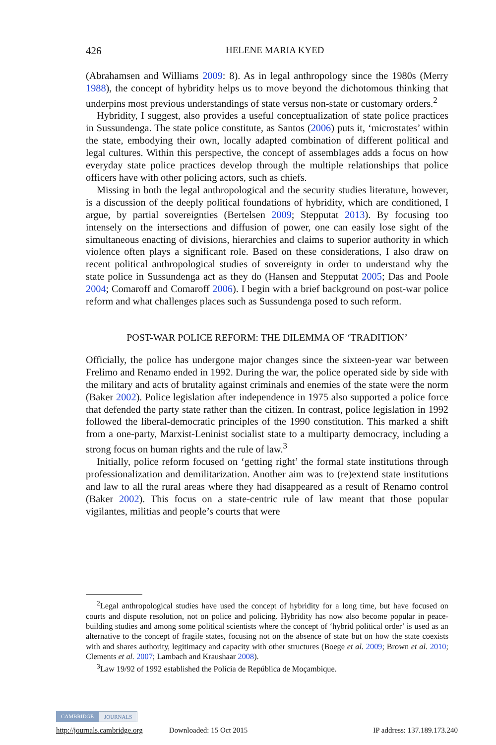426
HELENE MARIA KYED
(Abrahamsen and Williams 2009: 8). As in legal anthropology since the 1980s (Merry 1988), the concept of hybridity helps us to move beyond the dichotomous thinking that underpins most previous understandings of state versus non-state or customary orders.<sup>2</sup>
Hybridity, I suggest, also provides a useful conceptualization of state police practices in Sussundenga. The state police constitute, as Santos (2006) puts it, ‘microstates’ within the state, embodying their own, locally adapted combination of different political and legal cultures. Within this perspective, the concept of assemblages adds a focus on how everyday state police practices develop through the multiple relationships that police officers have with other policing actors, such as chiefs.
Missing in both the legal anthropological and the security studies literature, however, is a discussion of the deeply political foundations of hybridity, which are conditioned, I argue, by partial sovereignties (Bertelsen 2009; Stepputat 2013). By focusing too intensely on the intersections and diffusion of power, one can easily lose sight of the simultaneous enacting of divisions, hierarchies and claims to superior authority in which violence often plays a significant role. Based on these considerations, I also draw on recent political anthropological studies of sovereignty in order to understand why the state police in Sussundenga act as they do (Hansen and Stepputat 2005; Das and Poole 2004; Comaroff and Comaroff 2006). I begin with a brief background on post-war police reform and what challenges places such as Sussundenga posed to such reform.
POST-WAR POLICE REFORM: THE DILEMMA OF ‘TRADITION’
Officially, the police has undergone major changes since the sixteen-year war between Frelimo and Renamo ended in 1992. During the war, the police operated side by side with the military and acts of brutality against criminals and enemies of the state were the norm (Baker 2002). Police legislation after independence in 1975 also supported a police force that defended the party state rather than the citizen. In contrast, police legislation in 1992 followed the liberal-democratic principles of the 1990 constitution. This marked a shift from a one-party, Marxist-Leninist socialist state to a multiparty democracy, including a strong focus on human rights and the rule of law.<sup>3</sup>
Initially, police reform focused on ‘getting right’ the formal state institutions through professionalization and demilitarization. Another aim was to (re)extend state institutions and law to all the rural areas where they had disappeared as a result of Renamo control (Baker 2002). This focus on a state-centric rule of law meant that those popular vigilantes, militias and people’s courts that were
<sup>2</sup> Legal anthropological studies have used the concept of hybridity for a long time, but have focused on courts and dispute resolution, not on police and policing. Hybridity has now also become popular in peace-building studies and among some political scientists where the concept of ‘hybrid political order’ is used as an alternative to the concept of fragile states, focusing not on the absence of state but on how the state coexists with and shares authority, legitimacy and capacity with other structures (Boege et al. 2009; Brown et al. 2010; Clements et al. 2007; Lambach and Kraushaar 2008).
<sup>3</sup> Law 19/92 of 1992 established the Polícia de República de Moçambique.
CAMBRIDGE JOURNALS
http://journals.cambridge.org Downloaded: 15 Oct 2015 IP address: 137.189.173.240